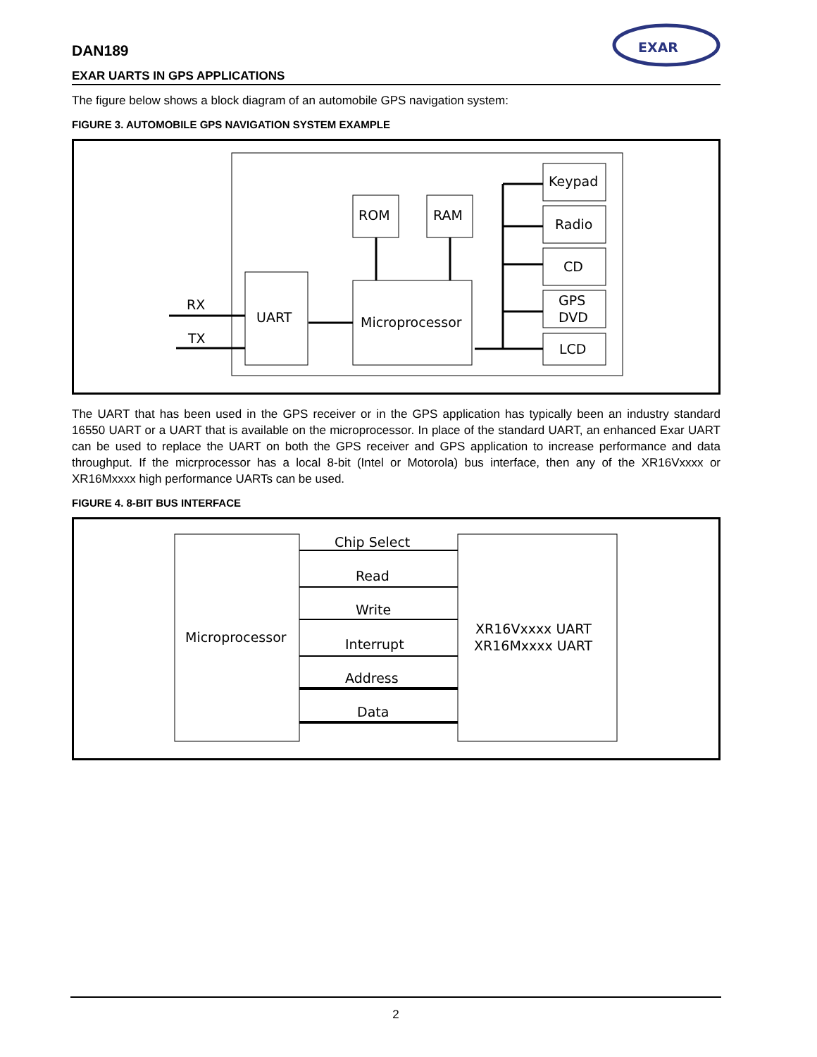EXAR
DAN189
EXAR UARTS IN GPS APPLICATIONS
The figure below shows a block diagram of an automobile GPS navigation system:
FIGURE 3. AUTOMOBILE GPS NAVIGATION SYSTEM EXAMPLE
RX
TX
UART
Microprocessor
ROM
RAM
Keypad
Radio
CD
GPS
DVD
LCD
The UART that has been used in the GPS receiver or in the GPS application has typically been an industry standard 16550 UART or a UART that is available on the microprocessor. In place of the standard UART, an enhanced Exar UART can be used to replace the UART on both the GPS receiver and GPS application to increase performance and data throughput. If the micrprocessor has a local 8-bit (Intel or Motorola) bus interface, then any of the XR16Vxxxx or XR16Mxxxx high performance UARTs can be used.
FIGURE 4. 8-BIT BUS INTERFACE
Microprocessor
Chip Select
Read
Write
Interrupt
Address
Data
XR16Vxxxx UART
XR16Mxxxx UART
2